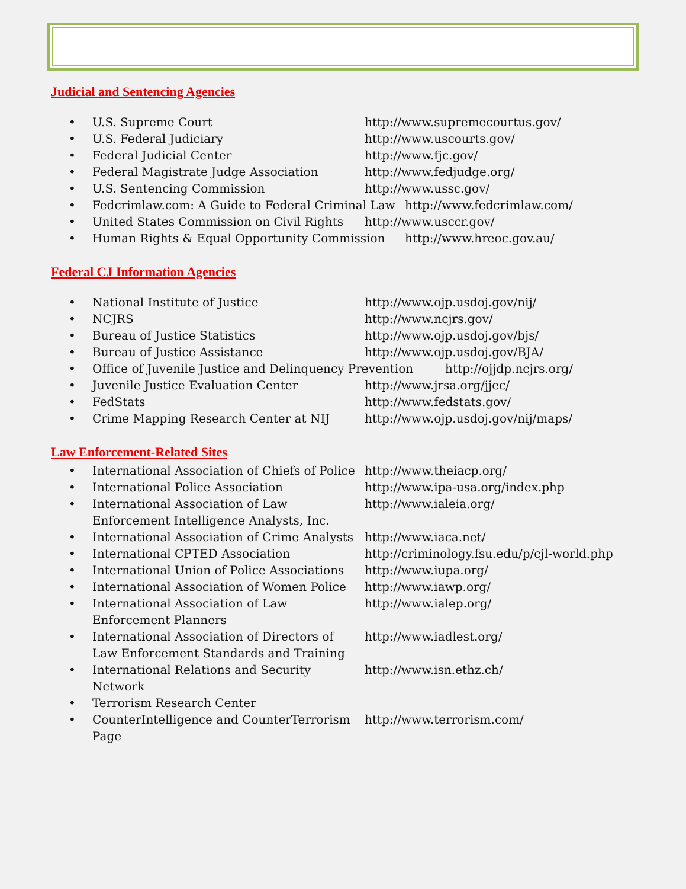Judicial and Sentencing Agencies
• U.S. Supreme Court http://www.supremecourtus.gov/
• U.S. Federal Judiciary http://www.uscourts.gov/
• Federal Judicial Center http://www.fjc.gov/
• Federal Magistrate Judge Association http://www.fedjudge.org/
• U.S. Sentencing Commission http://www.ussc.gov/
• Fedcrimlaw.com: A Guide to Federal Criminal Law http://www.fedcrimlaw.com/
• United States Commission on Civil Rights http://www.usccr.gov/
• Human Rights & Equal Opportunity Commission http://www.hreoc.gov.au/
Federal CJ Information Agencies
• National Institute of Justice http://www.ojp.usdoj.gov/nij/
• NCJRS http://www.ncjrs.gov/
• Bureau of Justice Statistics http://www.ojp.usdoj.gov/bjs/
• Bureau of Justice Assistance http://www.ojp.usdoj.gov/BJA/
• Office of Juvenile Justice and Delinquency Prevention http://ojjdp.ncjrs.org/
• Juvenile Justice Evaluation Center http://www.jrsa.org/jjec/
• FedStats http://www.fedstats.gov/
• Crime Mapping Research Center at NIJ http://www.ojp.usdoj.gov/nij/maps/
Law Enforcement-Related Sites
• International Association of Chiefs of Police http://www.theiacp.org/
• International Police Association http://www.ipa-usa.org/index.php
• International Association of Law Enforcement Intelligence Analysts, Inc. http://www.ialeia.org/
• International Association of Crime Analysts http://www.iaca.net/
• International CPTED Association http://criminology.fsu.edu/p/cjl-world.php
• International Union of Police Associations http://www.iupa.org/
• International Association of Women Police http://www.iawp.org/
• International Association of Law
Enforcement Planners http://www.ialep.org/
• International Association of Directors of
Law Enforcement Standards and Training http://www.iadlest.org/
• International Relations and Security Network http://www.isn.ethz.ch/
• Terrorism Research Center
• CounterIntelligence and CounterTerrorism Page http://www.terrorism.com/